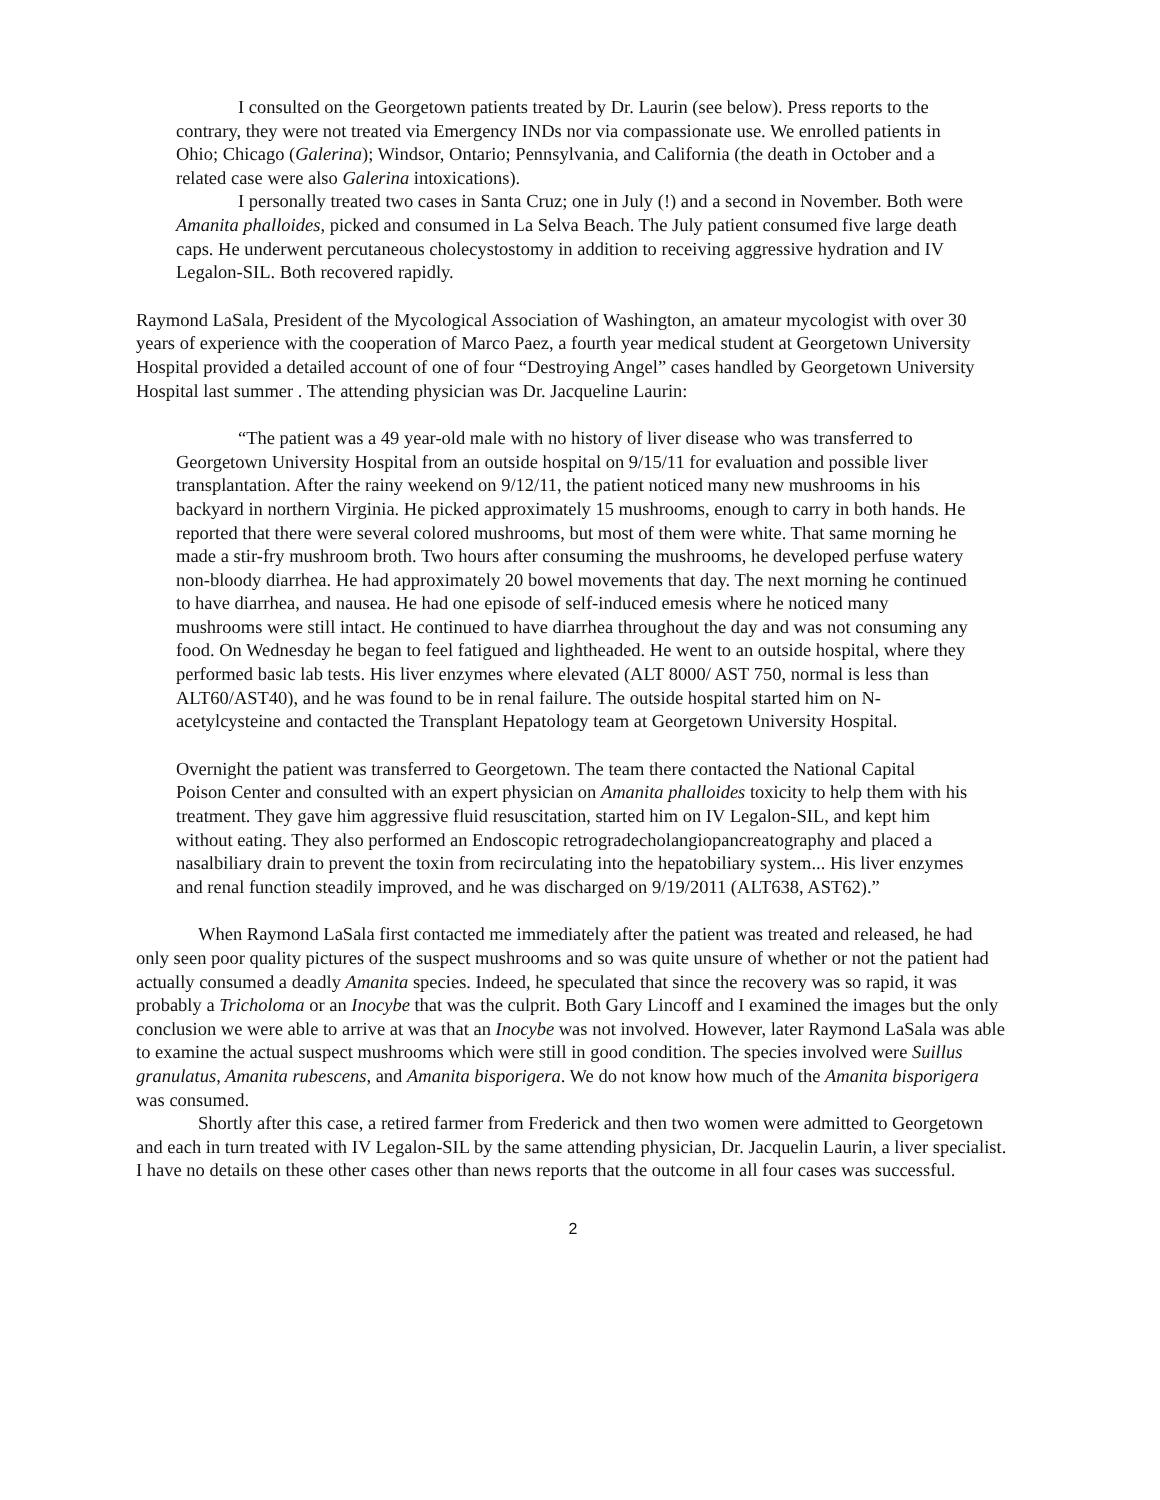I consulted on the Georgetown patients treated by Dr. Laurin (see below). Press reports to the contrary, they were not treated via Emergency INDs nor via compassionate use. We enrolled patients in Ohio; Chicago (Galerina); Windsor, Ontario; Pennsylvania, and California (the death in October and a related case were also Galerina intoxications).
I personally treated two cases in Santa Cruz; one in July (!) and a second in November. Both were Amanita phalloides, picked and consumed in La Selva Beach. The July patient consumed five large death caps. He underwent percutaneous cholecystostomy in addition to receiving aggressive hydration and IV Legalon-SIL. Both recovered rapidly.
Raymond LaSala, President of the Mycological Association of Washington, an amateur mycologist with over 30 years of experience with the cooperation of Marco Paez, a fourth year medical student at Georgetown University Hospital provided a detailed account of one of four “Destroying Angel” cases handled by Georgetown University Hospital last summer . The attending physician was Dr. Jacqueline Laurin:
“The patient was a 49 year-old male with no history of liver disease who was transferred to Georgetown University Hospital from an outside hospital on 9/15/11 for evaluation and possible liver transplantation. After the rainy weekend on 9/12/11, the patient noticed many new mushrooms in his backyard in northern Virginia. He picked approximately 15 mushrooms, enough to carry in both hands. He reported that there were several colored mushrooms, but most of them were white. That same morning he made a stir-fry mushroom broth. Two hours after consuming the mushrooms, he developed perfuse watery non-bloody diarrhea. He had approximately 20 bowel movements that day. The next morning he continued to have diarrhea, and nausea. He had one episode of self-induced emesis where he noticed many mushrooms were still intact. He continued to have diarrhea throughout the day and was not consuming any food. On Wednesday he began to feel fatigued and lightheaded. He went to an outside hospital, where they performed basic lab tests. His liver enzymes where elevated (ALT 8000/ AST 750, normal is less than ALT60/AST40), and he was found to be in renal failure. The outside hospital started him on N-acetylcysteine and contacted the Transplant Hepatology team at Georgetown University Hospital.
Overnight the patient was transferred to Georgetown. The team there contacted the National Capital Poison Center and consulted with an expert physician on Amanita phalloides toxicity to help them with his treatment. They gave him aggressive fluid resuscitation, started him on IV Legalon-SIL, and kept him without eating. They also performed an Endoscopic retrogradecholangiopancreatography and placed a nasalbiliary drain to prevent the toxin from recirculating into the hepatobiliary system... His liver enzymes and renal function steadily improved, and he was discharged on 9/19/2011 (ALT638, AST62).”
When Raymond LaSala first contacted me immediately after the patient was treated and released, he had only seen poor quality pictures of the suspect mushrooms and so was quite unsure of whether or not the patient had actually consumed a deadly Amanita species. Indeed, he speculated that since the recovery was so rapid, it was probably a Tricholoma or an Inocybe that was the culprit. Both Gary Lincoff and I examined the images but the only conclusion we were able to arrive at was that an Inocybe was not involved. However, later Raymond LaSala was able to examine the actual suspect mushrooms which were still in good condition. The species involved were Suillus granulatus, Amanita rubescens, and Amanita bisporigera. We do not know how much of the Amanita bisporigera was consumed.
Shortly after this case, a retired farmer from Frederick and then two women were admitted to Georgetown and each in turn treated with IV Legalon-SIL by the same attending physician, Dr. Jacquelin Laurin, a liver specialist. I have no details on these other cases other than news reports that the outcome in all four cases was successful.
2